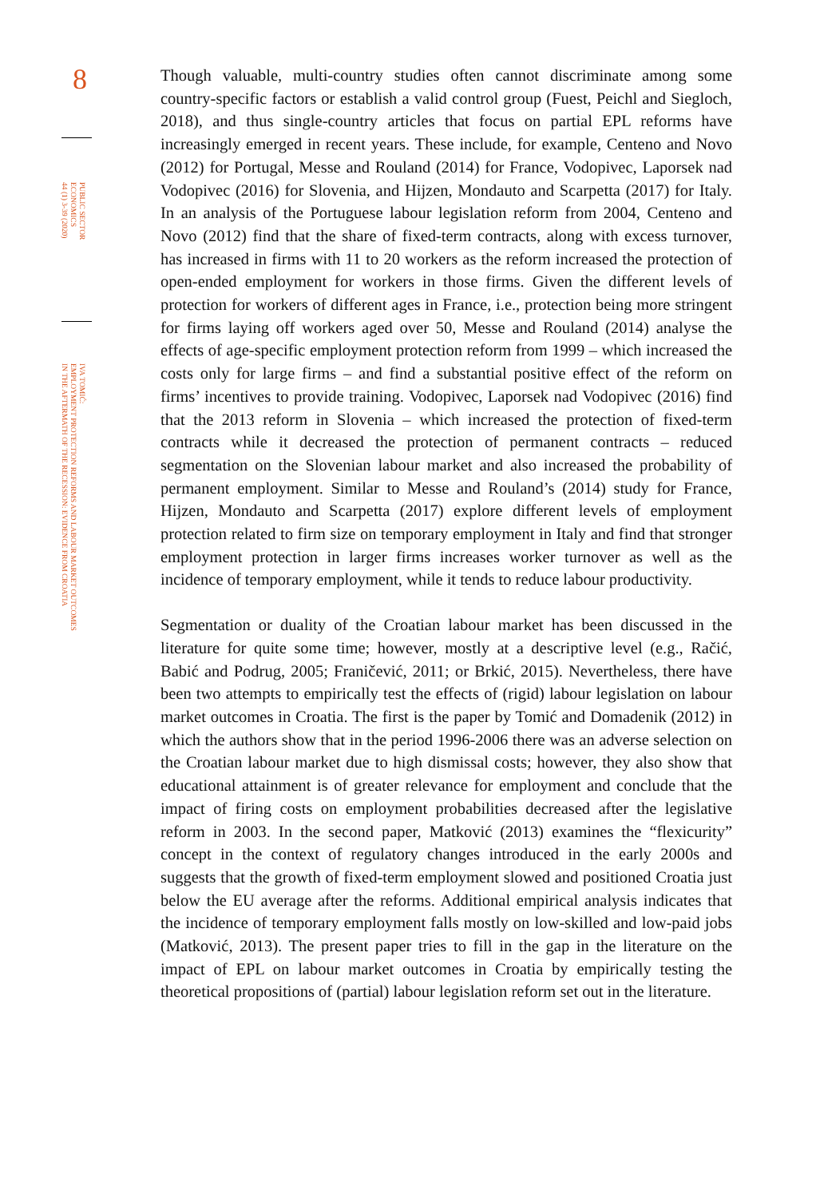8
PUBLIC SECTOR
ECONOMICS
44 (1) 3-39 (2020)
IVA TOMIĆ:
EMPLOYMENT PROTECTION REFORMS AND LABOUR MARKET OUTCOMES
IN THE AFTERMATH OF THE RECESSION: EVIDENCE FROM CROATIA
Though valuable, multi-country studies often cannot discriminate among some country-specific factors or establish a valid control group (Fuest, Peichl and Siegloch, 2018), and thus single-country articles that focus on partial EPL reforms have increasingly emerged in recent years. These include, for example, Centeno and Novo (2012) for Portugal, Messe and Rouland (2014) for France, Vodopivec, Laporsek nad Vodopivec (2016) for Slovenia, and Hijzen, Mondauto and Scarpetta (2017) for Italy. In an analysis of the Portuguese labour legislation reform from 2004, Centeno and Novo (2012) find that the share of fixed-term contracts, along with excess turnover, has increased in firms with 11 to 20 workers as the reform increased the protection of open-ended employment for workers in those firms. Given the different levels of protection for workers of different ages in France, i.e., protection being more stringent for firms laying off workers aged over 50, Messe and Rouland (2014) analyse the effects of age-specific employment protection reform from 1999 – which increased the costs only for large firms – and find a substantial positive effect of the reform on firms’ incentives to provide training. Vodopivec, Laporsek nad Vodopivec (2016) find that the 2013 reform in Slovenia – which increased the protection of fixed-term contracts while it decreased the protection of permanent contracts – reduced segmentation on the Slovenian labour market and also increased the probability of permanent employment. Similar to Messe and Rouland’s (2014) study for France, Hijzen, Mondauto and Scarpetta (2017) explore different levels of employment protection related to firm size on temporary employment in Italy and find that stronger employment protection in larger firms increases worker turnover as well as the incidence of temporary employment, while it tends to reduce labour productivity.
Segmentation or duality of the Croatian labour market has been discussed in the literature for quite some time; however, mostly at a descriptive level (e.g., Račić, Babić and Podrug, 2005; Franičević, 2011; or Brkić, 2015). Nevertheless, there have been two attempts to empirically test the effects of (rigid) labour legislation on labour market outcomes in Croatia. The first is the paper by Tomić and Domadenik (2012) in which the authors show that in the period 1996-2006 there was an adverse selection on the Croatian labour market due to high dismissal costs; however, they also show that educational attainment is of greater relevance for employment and conclude that the impact of firing costs on employment probabilities decreased after the legislative reform in 2003. In the second paper, Matković (2013) examines the “flexicurity” concept in the context of regulatory changes introduced in the early 2000s and suggests that the growth of fixed-term employment slowed and positioned Croatia just below the EU average after the reforms. Additional empirical analysis indicates that the incidence of temporary employment falls mostly on low-skilled and low-paid jobs (Matković, 2013). The present paper tries to fill in the gap in the literature on the impact of EPL on labour market outcomes in Croatia by empirically testing the theoretical propositions of (partial) labour legislation reform set out in the literature.